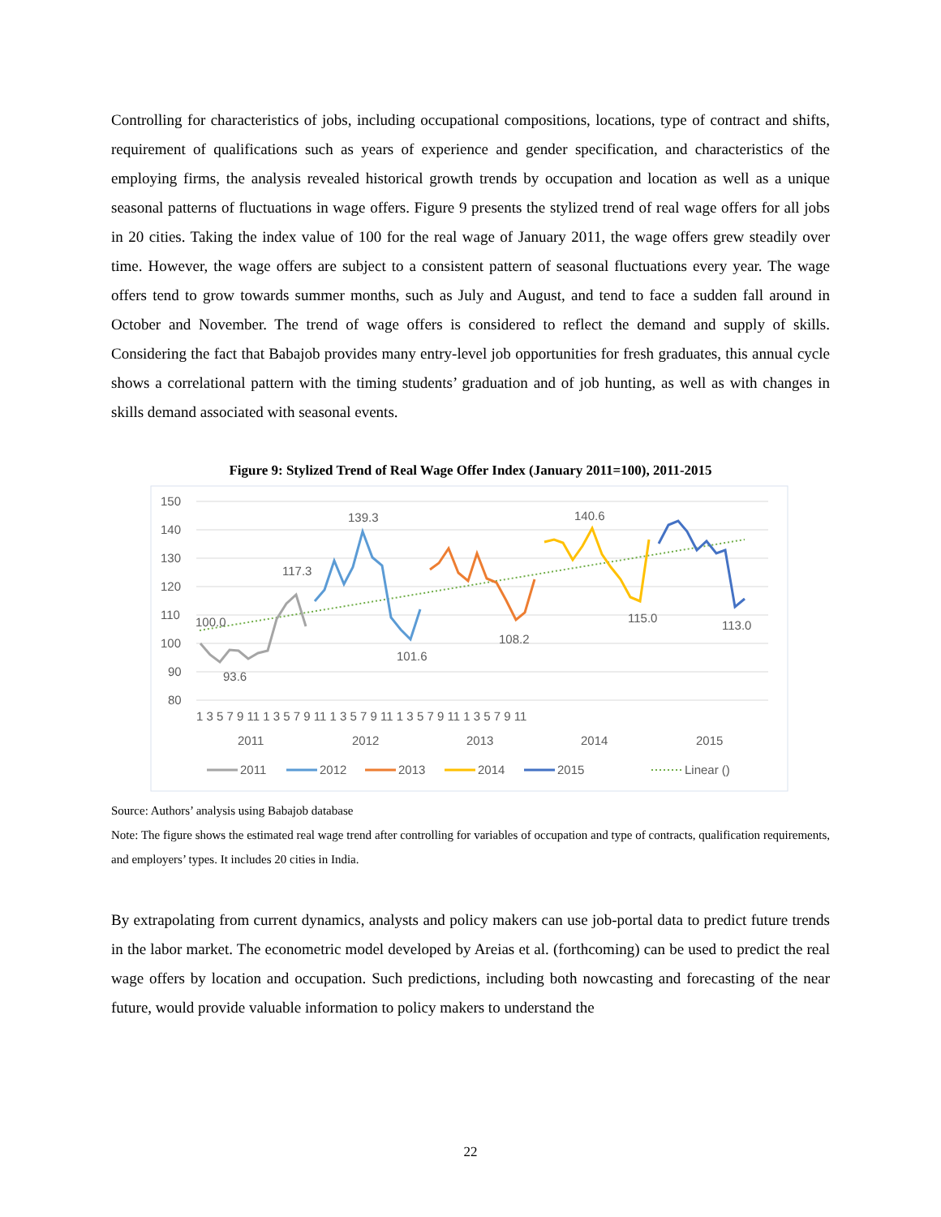Controlling for characteristics of jobs, including occupational compositions, locations, type of contract and shifts, requirement of qualifications such as years of experience and gender specification, and characteristics of the employing firms, the analysis revealed historical growth trends by occupation and location as well as a unique seasonal patterns of fluctuations in wage offers. Figure 9 presents the stylized trend of real wage offers for all jobs in 20 cities. Taking the index value of 100 for the real wage of January 2011, the wage offers grew steadily over time. However, the wage offers are subject to a consistent pattern of seasonal fluctuations every year. The wage offers tend to grow towards summer months, such as July and August, and tend to face a sudden fall around in October and November. The trend of wage offers is considered to reflect the demand and supply of skills. Considering the fact that Babajob provides many entry-level job opportunities for fresh graduates, this annual cycle shows a correlational pattern with the timing students’ graduation and of job hunting, as well as with changes in skills demand associated with seasonal events.
Figure 9: Stylized Trend of Real Wage Offer Index (January 2011=100), 2011-2015
150
140
130
120
110
100
90
80
100.0
93.6
117.3
139.3
101.6
108.2
140.6
115.0
113.0
1 3 5 7 9 11 1 3 5 7 9 11 1 3 5 7 9 11 1 3 5 7 9 11 1 3 5 7 9 11
2011
2012
2013
2014
2015
2011
2012
2013
2014
2015
Linear ()
Source: Authors’ analysis using Babajob database
Note: The figure shows the estimated real wage trend after controlling for variables of occupation and type of contracts, qualification requirements, and employers’ types. It includes 20 cities in India.
By extrapolating from current dynamics, analysts and policy makers can use job-portal data to predict future trends in the labor market. The econometric model developed by Areias et al. (forthcoming) can be used to predict the real wage offers by location and occupation. Such predictions, including both nowcasting and forecasting of the near future, would provide valuable information to policy makers to understand the
22